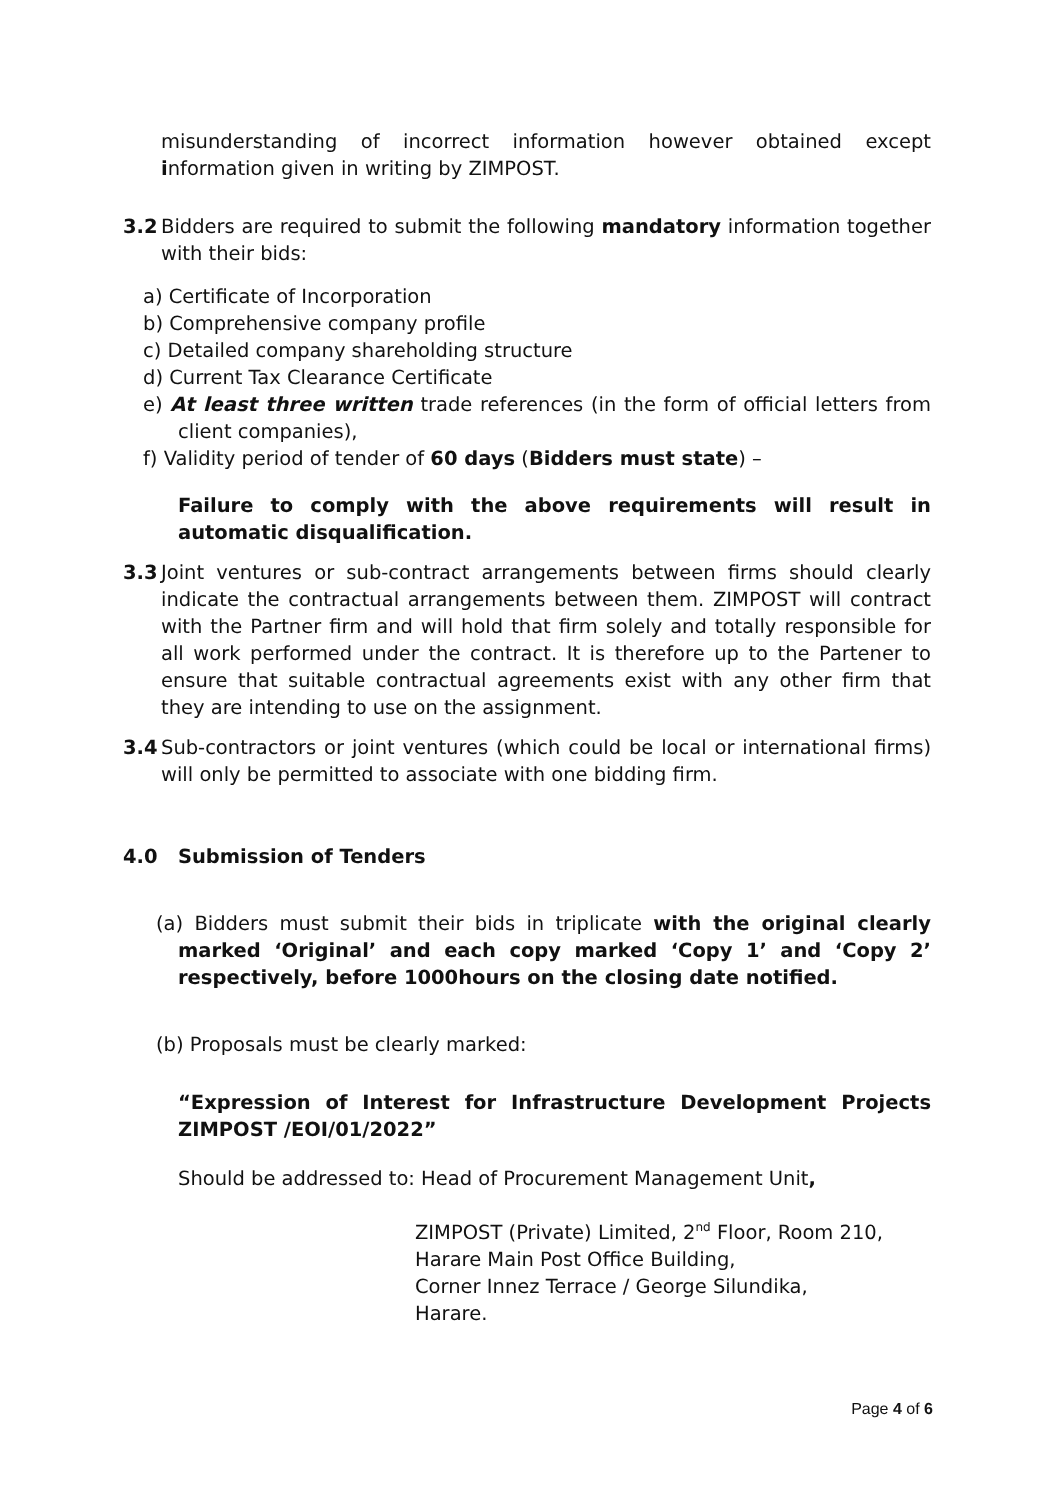misunderstanding of incorrect information however obtained except information given in writing by ZIMPOST.
3.2 Bidders are required to submit the following mandatory information together with their bids:
a) Certificate of Incorporation
b) Comprehensive company profile
c) Detailed company shareholding structure
d) Current Tax Clearance Certificate
e) At least three written trade references (in the form of official letters from client companies),
f) Validity period of tender of 60 days (Bidders must state) –
Failure to comply with the above requirements will result in automatic disqualification.
3.3 Joint ventures or sub-contract arrangements between firms should clearly indicate the contractual arrangements between them. ZIMPOST will contract with the Partner firm and will hold that firm solely and totally responsible for all work performed under the contract. It is therefore up to the Partener to ensure that suitable contractual agreements exist with any other firm that they are intending to use on the assignment.
3.4 Sub-contractors or joint ventures (which could be local or international firms) will only be permitted to associate with one bidding firm.
4.0 Submission of Tenders
(a) Bidders must submit their bids in triplicate with the original clearly marked ‘Original’ and each copy marked ‘Copy 1’ and ‘Copy 2’ respectively, before 1000hours on the closing date notified.
(b) Proposals must be clearly marked:
“Expression of Interest for Infrastructure Development Projects ZIMPOST /EOI/01/2022”
Should be addressed to: Head of Procurement Management Unit,
ZIMPOST (Private) Limited, 2<sup>nd</sup> Floor, Room 210,
Harare Main Post Office Building,
Corner Innez Terrace / George Silundika,
Harare.
Page 4 of 6